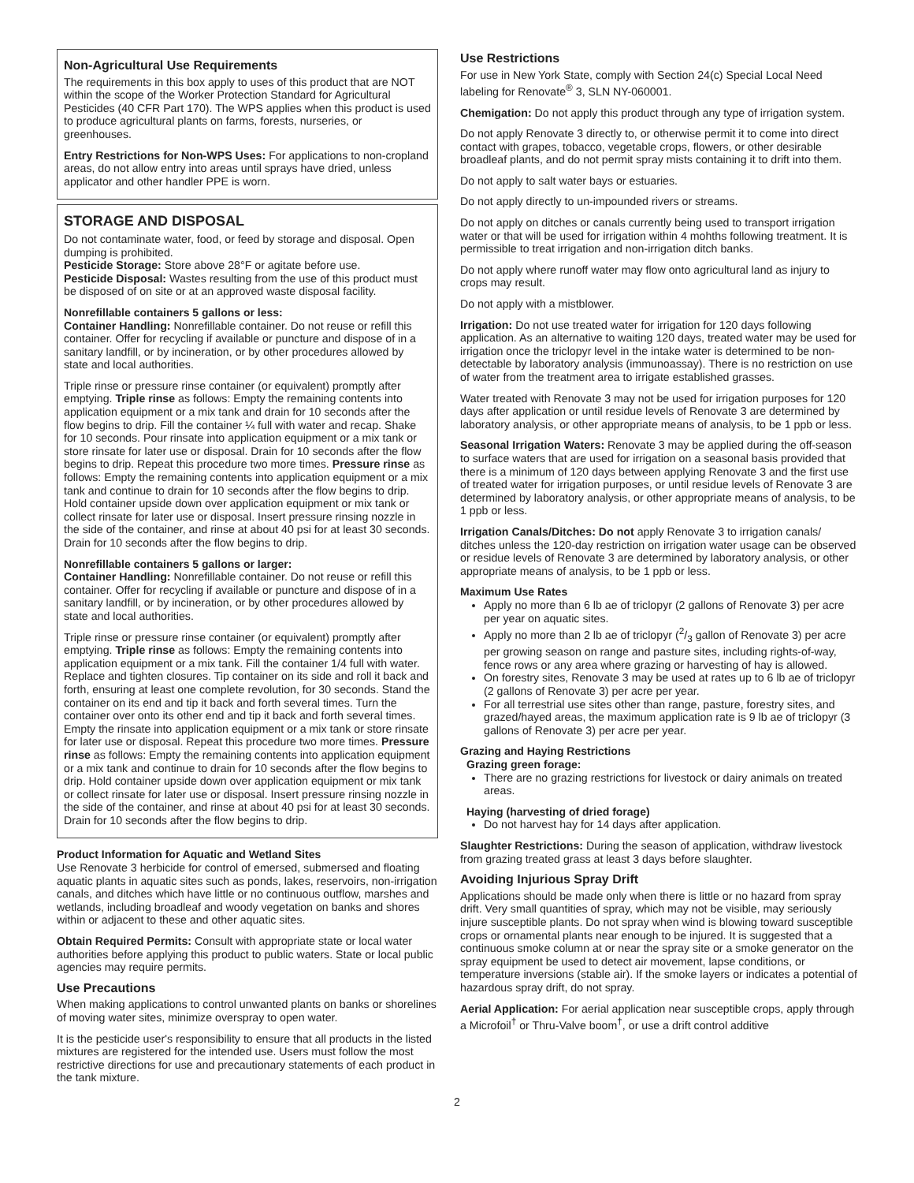Non-Agricultural Use Requirements
The requirements in this box apply to uses of this product that are NOT within the scope of the Worker Protection Standard for Agricultural Pesticides (40 CFR Part 170). The WPS applies when this product is used to produce agricultural plants on farms, forests, nurseries, or greenhouses.
Entry Restrictions for Non-WPS Uses: For applications to non-cropland areas, do not allow entry into areas until sprays have dried, unless applicator and other handler PPE is worn.
STORAGE AND DISPOSAL
Do not contaminate water, food, or feed by storage and disposal. Open dumping is prohibited.
Pesticide Storage: Store above 28°F or agitate before use.
Pesticide Disposal: Wastes resulting from the use of this product must be disposed of on site or at an approved waste disposal facility.
Nonrefillable containers 5 gallons or less:
Container Handling: Nonrefillable container. Do not reuse or refill this container. Offer for recycling if available or puncture and dispose of in a sanitary landfill, or by incineration, or by other procedures allowed by state and local authorities.
Triple rinse or pressure rinse container (or equivalent) promptly after emptying. Triple rinse as follows: Empty the remaining contents into application equipment or a mix tank and drain for 10 seconds after the flow begins to drip. Fill the container ¼ full with water and recap. Shake for 10 seconds. Pour rinsate into application equipment or a mix tank or store rinsate for later use or disposal. Drain for 10 seconds after the flow begins to drip. Repeat this procedure two more times. Pressure rinse as follows: Empty the remaining contents into application equipment or a mix tank and continue to drain for 10 seconds after the flow begins to drip. Hold container upside down over application equipment or mix tank or collect rinsate for later use or disposal. Insert pressure rinsing nozzle in the side of the container, and rinse at about 40 psi for at least 30 seconds. Drain for 10 seconds after the flow begins to drip.
Nonrefillable containers 5 gallons or larger:
Container Handling: Nonrefillable container. Do not reuse or refill this container. Offer for recycling if available or puncture and dispose of in a sanitary landfill, or by incineration, or by other procedures allowed by state and local authorities.
Triple rinse or pressure rinse container (or equivalent) promptly after emptying. Triple rinse as follows: Empty the remaining contents into application equipment or a mix tank. Fill the container 1/4 full with water. Replace and tighten closures. Tip container on its side and roll it back and forth, ensuring at least one complete revolution, for 30 seconds. Stand the container on its end and tip it back and forth several times. Turn the container over onto its other end and tip it back and forth several times. Empty the rinsate into application equipment or a mix tank or store rinsate for later use or disposal. Repeat this procedure two more times. Pressure rinse as follows: Empty the remaining contents into application equipment or a mix tank and continue to drain for 10 seconds after the flow begins to drip. Hold container upside down over application equipment or mix tank or collect rinsate for later use or disposal. Insert pressure rinsing nozzle in the side of the container, and rinse at about 40 psi for at least 30 seconds. Drain for 10 seconds after the flow begins to drip.
Product Information for Aquatic and Wetland Sites
Use Renovate 3 herbicide for control of emersed, submersed and floating aquatic plants in aquatic sites such as ponds, lakes, reservoirs, non-irrigation canals, and ditches which have little or no continuous outflow, marshes and wetlands, including broadleaf and woody vegetation on banks and shores within or adjacent to these and other aquatic sites.
Obtain Required Permits: Consult with appropriate state or local water authorities before applying this product to public waters. State or local public agencies may require permits.
Use Precautions
When making applications to control unwanted plants on banks or shorelines of moving water sites, minimize overspray to open water.
It is the pesticide user's responsibility to ensure that all products in the listed mixtures are registered for the intended use. Users must follow the most restrictive directions for use and precautionary statements of each product in the tank mixture.
Use Restrictions
For use in New York State, comply with Section 24(c) Special Local Need labeling for Renovate<sup>®</sup> 3, SLN NY-060001.
Chemigation: Do not apply this product through any type of irrigation system.
Do not apply Renovate 3 directly to, or otherwise permit it to come into direct contact with grapes, tobacco, vegetable crops, flowers, or other desirable broadleaf plants, and do not permit spray mists containing it to drift into them.
Do not apply to salt water bays or estuaries.
Do not apply directly to un-impounded rivers or streams.
Do not apply on ditches or canals currently being used to transport irrigation water or that will be used for irrigation within 4 mohths following treatment. It is permissible to treat irrigation and non-irrigation ditch banks.
Do not apply where runoff water may flow onto agricultural land as injury to crops may result.
Do not apply with a mistblower.
Irrigation: Do not use treated water for irrigation for 120 days following application. As an alternative to waiting 120 days, treated water may be used for irrigation once the triclopyr level in the intake water is determined to be non-detectable by laboratory analysis (immunoassay). There is no restriction on use of water from the treatment area to irrigate established grasses.
Water treated with Renovate 3 may not be used for irrigation purposes for 120 days after application or until residue levels of Renovate 3 are determined by laboratory analysis, or other appropriate means of analysis, to be 1 ppb or less.
Seasonal Irrigation Waters: Renovate 3 may be applied during the off-season to surface waters that are used for irrigation on a seasonal basis provided that there is a minimum of 120 days between applying Renovate 3 and the first use of treated water for irrigation purposes, or until residue levels of Renovate 3 are determined by laboratory analysis, or other appropriate means of analysis, to be 1 ppb or less.
Irrigation Canals/Ditches: Do not apply Renovate 3 to irrigation canals/ ditches unless the 120-day restriction on irrigation water usage can be observed or residue levels of Renovate 3 are determined by laboratory analysis, or other appropriate means of analysis, to be 1 ppb or less.
Maximum Use Rates
Apply no more than 6 lb ae of triclopyr (2 gallons of Renovate 3) per acre per year on aquatic sites.
Apply no more than 2 lb ae of triclopyr (2/3 gallon of Renovate 3) per acre per growing season on range and pasture sites, including rights-of-way, fence rows or any area where grazing or harvesting of hay is allowed.
On forestry sites, Renovate 3 may be used at rates up to 6 lb ae of triclopyr (2 gallons of Renovate 3) per acre per year.
For all terrestrial use sites other than range, pasture, forestry sites, and grazed/hayed areas, the maximum application rate is 9 lb ae of triclopyr (3 gallons of Renovate 3) per acre per year.
Grazing and Haying Restrictions
Grazing green forage:
There are no grazing restrictions for livestock or dairy animals on treated areas.
Haying (harvesting of dried forage)
Do not harvest hay for 14 days after application.
Slaughter Restrictions: During the season of application, withdraw livestock from grazing treated grass at least 3 days before slaughter.
Avoiding Injurious Spray Drift
Applications should be made only when there is little or no hazard from spray drift. Very small quantities of spray, which may not be visible, may seriously injure susceptible plants. Do not spray when wind is blowing toward susceptible crops or ornamental plants near enough to be injured. It is suggested that a continuous smoke column at or near the spray site or a smoke generator on the spray equipment be used to detect air movement, lapse conditions, or temperature inversions (stable air). If the smoke layers or indicates a potential of hazardous spray drift, do not spray.
Aerial Application: For aerial application near susceptible crops, apply through a Microfoil<sup>†</sup> or Thru-Valve boom<sup>†</sup>, or use a drift control additive
2